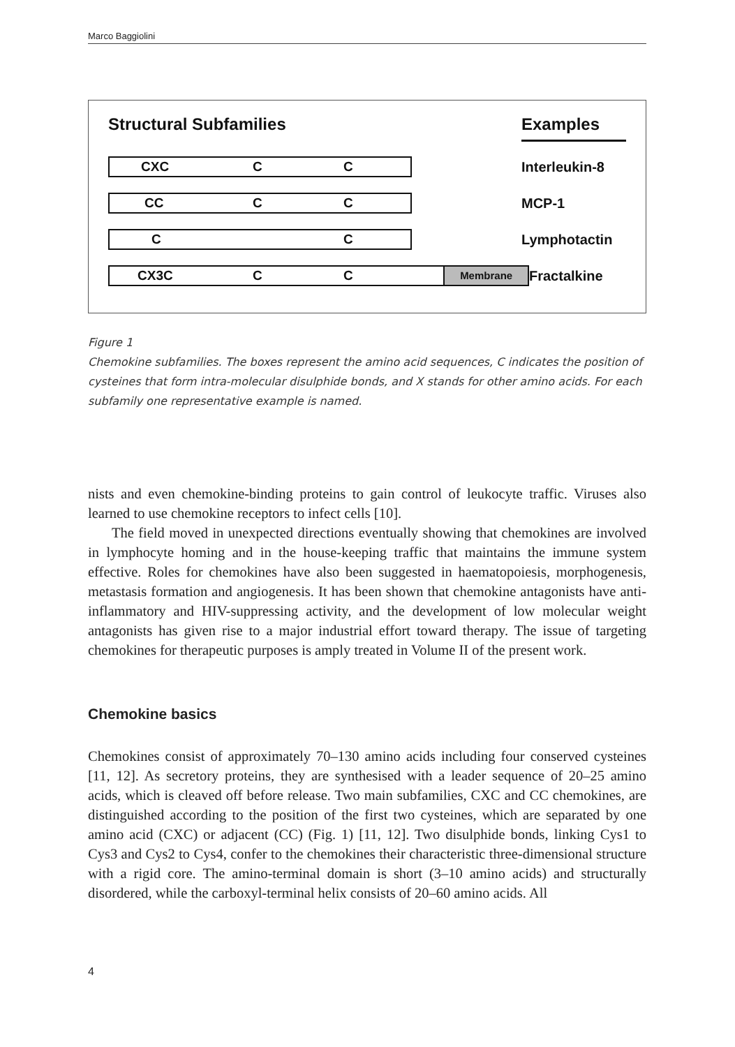Marco Baggiolini
Structural Subfamilies Examples
CXC C C
Interleukin-8
CC C C
MCP-1
C C
Lymphotactin
CX3C C C
Membrane
Fractalkine
Figure 1
Chemokine subfamilies. The boxes represent the amino acid sequences, C indicates the position of cysteines that form intra-molecular disulphide bonds, and X stands for other amino acids. For each subfamily one representative example is named.
nists and even chemokine-binding proteins to gain control of leukocyte traffic. Viruses also learned to use chemokine receptors to infect cells [10].
The field moved in unexpected directions eventually showing that chemokines are involved in lymphocyte homing and in the house-keeping traffic that maintains the immune system effective. Roles for chemokines have also been suggested in haematopoiesis, morphogenesis, metastasis formation and angiogenesis. It has been shown that chemokine antagonists have anti-inflammatory and HIV-suppressing activity, and the development of low molecular weight antagonists has given rise to a major industrial effort toward therapy. The issue of targeting chemokines for therapeutic purposes is amply treated in Volume II of the present work.
Chemokine basics
Chemokines consist of approximately 70–130 amino acids including four conserved cysteines [11, 12]. As secretory proteins, they are synthesised with a leader sequence of 20–25 amino acids, which is cleaved off before release. Two main subfamilies, CXC and CC chemokines, are distinguished according to the position of the first two cysteines, which are separated by one amino acid (CXC) or adjacent (CC) (Fig. 1) [11, 12]. Two disulphide bonds, linking Cys1 to Cys3 and Cys2 to Cys4, confer to the chemokines their characteristic three-dimensional structure with a rigid core. The amino-terminal domain is short (3–10 amino acids) and structurally disordered, while the carboxyl-terminal helix consists of 20–60 amino acids. All
4